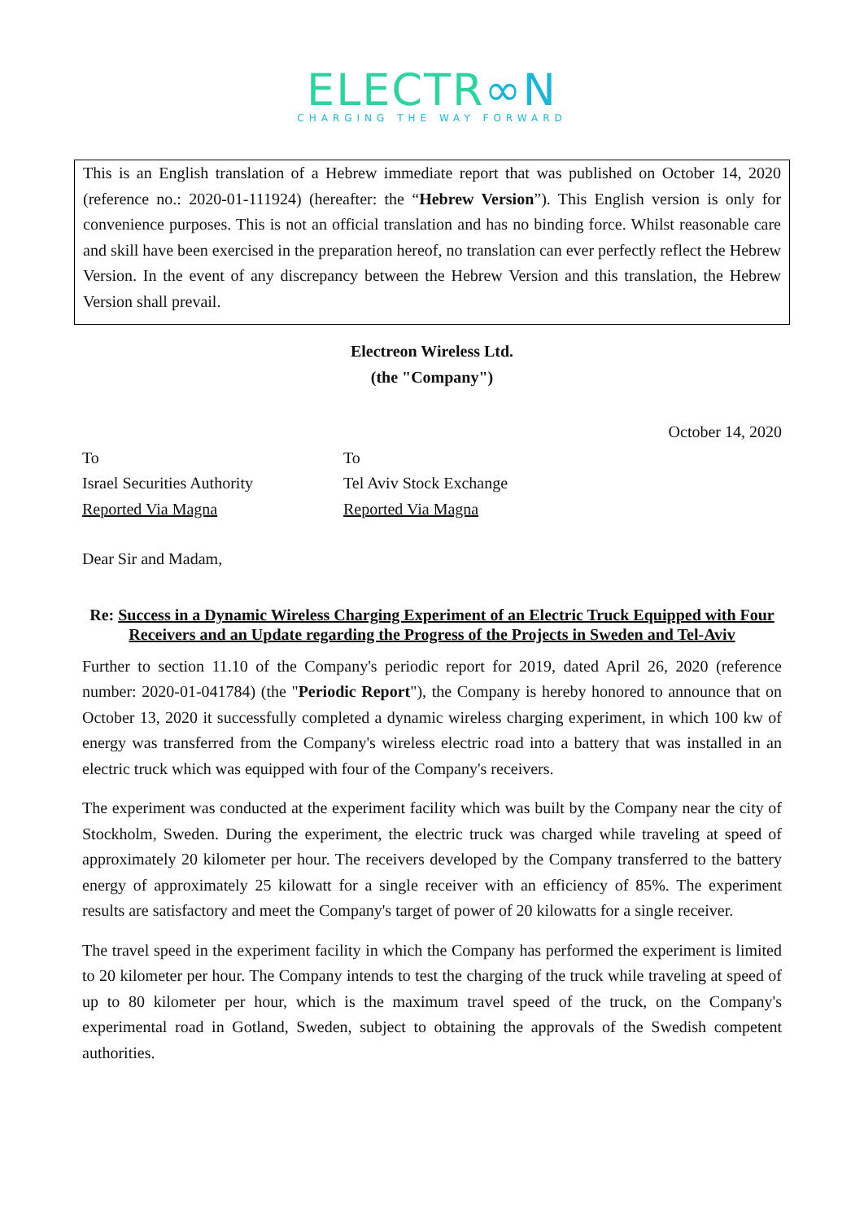ELECTR∞N
CHARGING THE WAY FORWARD
This is an English translation of a Hebrew immediate report that was published on October 14, 2020 (reference no.: 2020-01-111924) (hereafter: the “Hebrew Version”). This English version is only for convenience purposes. This is not an official translation and has no binding force. Whilst reasonable care and skill have been exercised in the preparation hereof, no translation can ever perfectly reflect the Hebrew Version. In the event of any discrepancy between the Hebrew Version and this translation, the Hebrew Version shall prevail.
Electreon Wireless Ltd.
(the "Company")
October 14, 2020
To
Israel Securities Authority
Reported Via Magna
To
Tel Aviv Stock Exchange
Reported Via Magna
Dear Sir and Madam,
Re: Success in a Dynamic Wireless Charging Experiment of an Electric Truck Equipped with Four Receivers and an Update regarding the Progress of the Projects in Sweden and Tel-Aviv
Further to section 11.10 of the Company's periodic report for 2019, dated April 26, 2020 (reference number: 2020-01-041784) (the "Periodic Report"), the Company is hereby honored to announce that on October 13, 2020 it successfully completed a dynamic wireless charging experiment, in which 100 kw of energy was transferred from the Company's wireless electric road into a battery that was installed in an electric truck which was equipped with four of the Company's receivers.
The experiment was conducted at the experiment facility which was built by the Company near the city of Stockholm, Sweden. During the experiment, the electric truck was charged while traveling at speed of approximately 20 kilometer per hour. The receivers developed by the Company transferred to the battery energy of approximately 25 kilowatt for a single receiver with an efficiency of 85%. The experiment results are satisfactory and meet the Company's target of power of 20 kilowatts for a single receiver.
The travel speed in the experiment facility in which the Company has performed the experiment is limited to 20 kilometer per hour. The Company intends to test the charging of the truck while traveling at speed of up to 80 kilometer per hour, which is the maximum travel speed of the truck, on the Company's experimental road in Gotland, Sweden, subject to obtaining the approvals of the Swedish competent authorities.